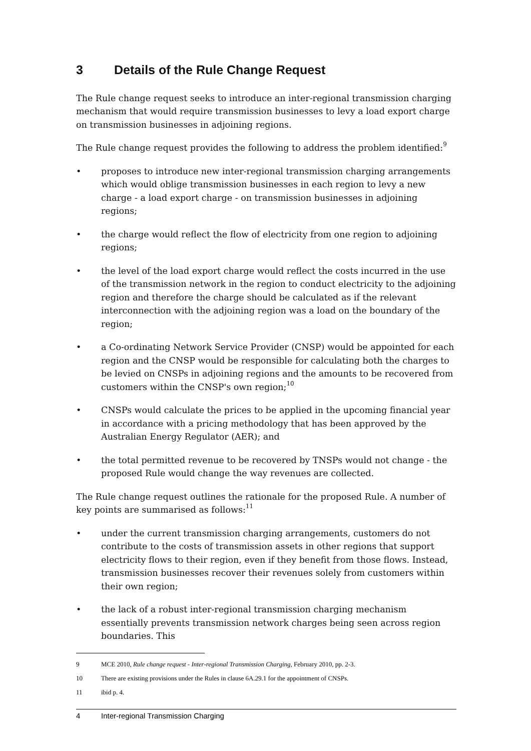3 Details of the Rule Change Request
The Rule change request seeks to introduce an inter-regional transmission charging mechanism that would require transmission businesses to levy a load export charge on transmission businesses in adjoining regions.
The Rule change request provides the following to address the problem identified:<sup>9</sup>
• proposes to introduce new inter-regional transmission charging arrangements which would oblige transmission businesses in each region to levy a new charge - a load export charge - on transmission businesses in adjoining regions;
• the charge would reflect the flow of electricity from one region to adjoining regions;
• the level of the load export charge would reflect the costs incurred in the use of the transmission network in the region to conduct electricity to the adjoining region and therefore the charge should be calculated as if the relevant interconnection with the adjoining region was a load on the boundary of the region;
• a Co-ordinating Network Service Provider (CNSP) would be appointed for each region and the CNSP would be responsible for calculating both the charges to be levied on CNSPs in adjoining regions and the amounts to be recovered from customers within the CNSP's own region;<sup>10</sup>
• CNSPs would calculate the prices to be applied in the upcoming financial year in accordance with a pricing methodology that has been approved by the Australian Energy Regulator (AER); and
• the total permitted revenue to be recovered by TNSPs would not change - the proposed Rule would change the way revenues are collected.
The Rule change request outlines the rationale for the proposed Rule. A number of key points are summarised as follows:<sup>11</sup>
• under the current transmission charging arrangements, customers do not contribute to the costs of transmission assets in other regions that support electricity flows to their region, even if they benefit from those flows. Instead, transmission businesses recover their revenues solely from customers within their own region;
• the lack of a robust inter-regional transmission charging mechanism essentially prevents transmission network charges being seen across region boundaries. This
9 MCE 2010, Rule change request - Inter-regional Transmission Charging, February 2010, pp. 2-3.
10 There are existing provisions under the Rules in clause 6A.29.1 for the appointment of CNSPs.
11 ibid p. 4.
4 Inter-regional Transmission Charging